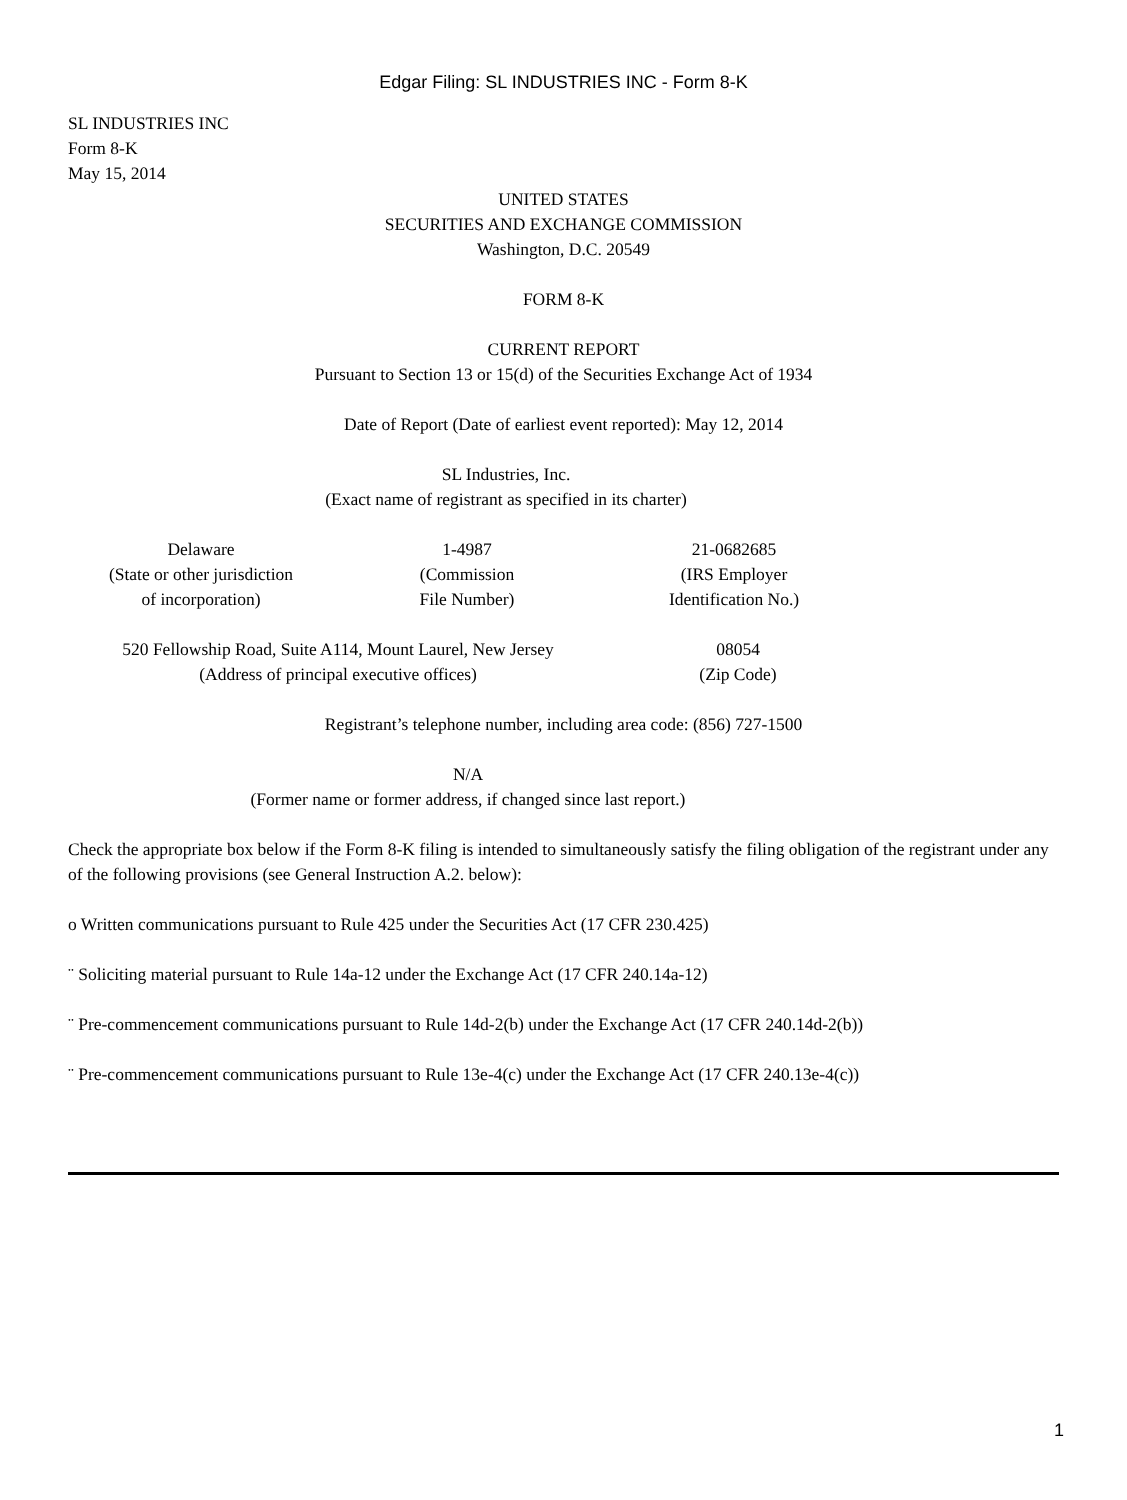Edgar Filing: SL INDUSTRIES INC - Form 8-K
SL INDUSTRIES INC
Form 8-K
May 15, 2014
UNITED STATES
SECURITIES AND EXCHANGE COMMISSION
Washington, D.C. 20549
FORM 8-K
CURRENT REPORT
Pursuant to Section 13 or 15(d) of the Securities Exchange Act of 1934
Date of Report (Date of earliest event reported): May 12, 2014
SL Industries, Inc.
(Exact name of registrant as specified in its charter)
| Delaware (State or other jurisdiction of incorporation) | 1-4987 (Commission File Number) | 21-0682685 (IRS Employer Identification No.) |
| 520 Fellowship Road, Suite A114, Mount Laurel, New Jersey (Address of principal executive offices) | 08054 (Zip Code) |
Registrant’s telephone number, including area code: (856) 727-1500
N/A
(Former name or former address, if changed since last report.)
Check the appropriate box below if the Form 8-K filing is intended to simultaneously satisfy the filing obligation of the registrant under any of the following provisions (see General Instruction A.2. below):
o Written communications pursuant to Rule 425 under the Securities Act (17 CFR 230.425)
¨ Soliciting material pursuant to Rule 14a-12 under the Exchange Act (17 CFR 240.14a-12)
¨ Pre-commencement communications pursuant to Rule 14d-2(b) under the Exchange Act (17 CFR 240.14d-2(b))
¨ Pre-commencement communications pursuant to Rule 13e-4(c) under the Exchange Act (17 CFR 240.13e-4(c))
1